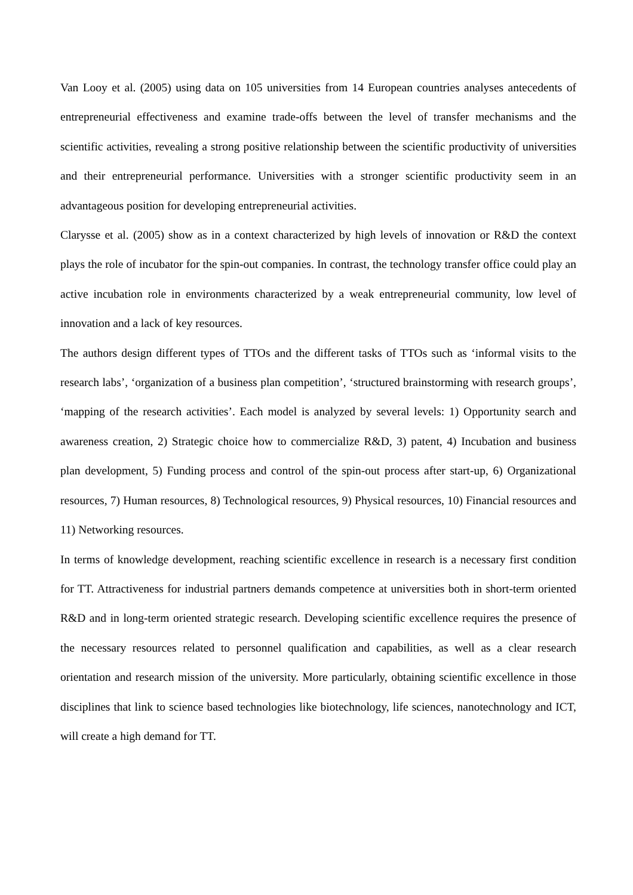Van Looy et al. (2005) using data on 105 universities from 14 European countries analyses antecedents of entrepreneurial effectiveness and examine trade-offs between the level of transfer mechanisms and the scientific activities, revealing a strong positive relationship between the scientific productivity of universities and their entrepreneurial performance. Universities with a stronger scientific productivity seem in an advantageous position for developing entrepreneurial activities.
Clarysse et al. (2005) show as in a context characterized by high levels of innovation or R&D the context plays the role of incubator for the spin-out companies. In contrast, the technology transfer office could play an active incubation role in environments characterized by a weak entrepreneurial community, low level of innovation and a lack of key resources.
The authors design different types of TTOs and the different tasks of TTOs such as ‘informal visits to the research labs’, ‘organization of a business plan competition’, ‘structured brainstorming with research groups’, ‘mapping of the research activities’. Each model is analyzed by several levels: 1) Opportunity search and awareness creation, 2) Strategic choice how to commercialize R&D, 3) patent, 4) Incubation and business plan development, 5) Funding process and control of the spin-out process after start-up, 6) Organizational resources, 7) Human resources, 8) Technological resources, 9) Physical resources, 10) Financial resources and 11) Networking resources.
In terms of knowledge development, reaching scientific excellence in research is a necessary first condition for TT. Attractiveness for industrial partners demands competence at universities both in short-term oriented R&D and in long-term oriented strategic research. Developing scientific excellence requires the presence of the necessary resources related to personnel qualification and capabilities, as well as a clear research orientation and research mission of the university. More particularly, obtaining scientific excellence in those disciplines that link to science based technologies like biotechnology, life sciences, nanotechnology and ICT, will create a high demand for TT.